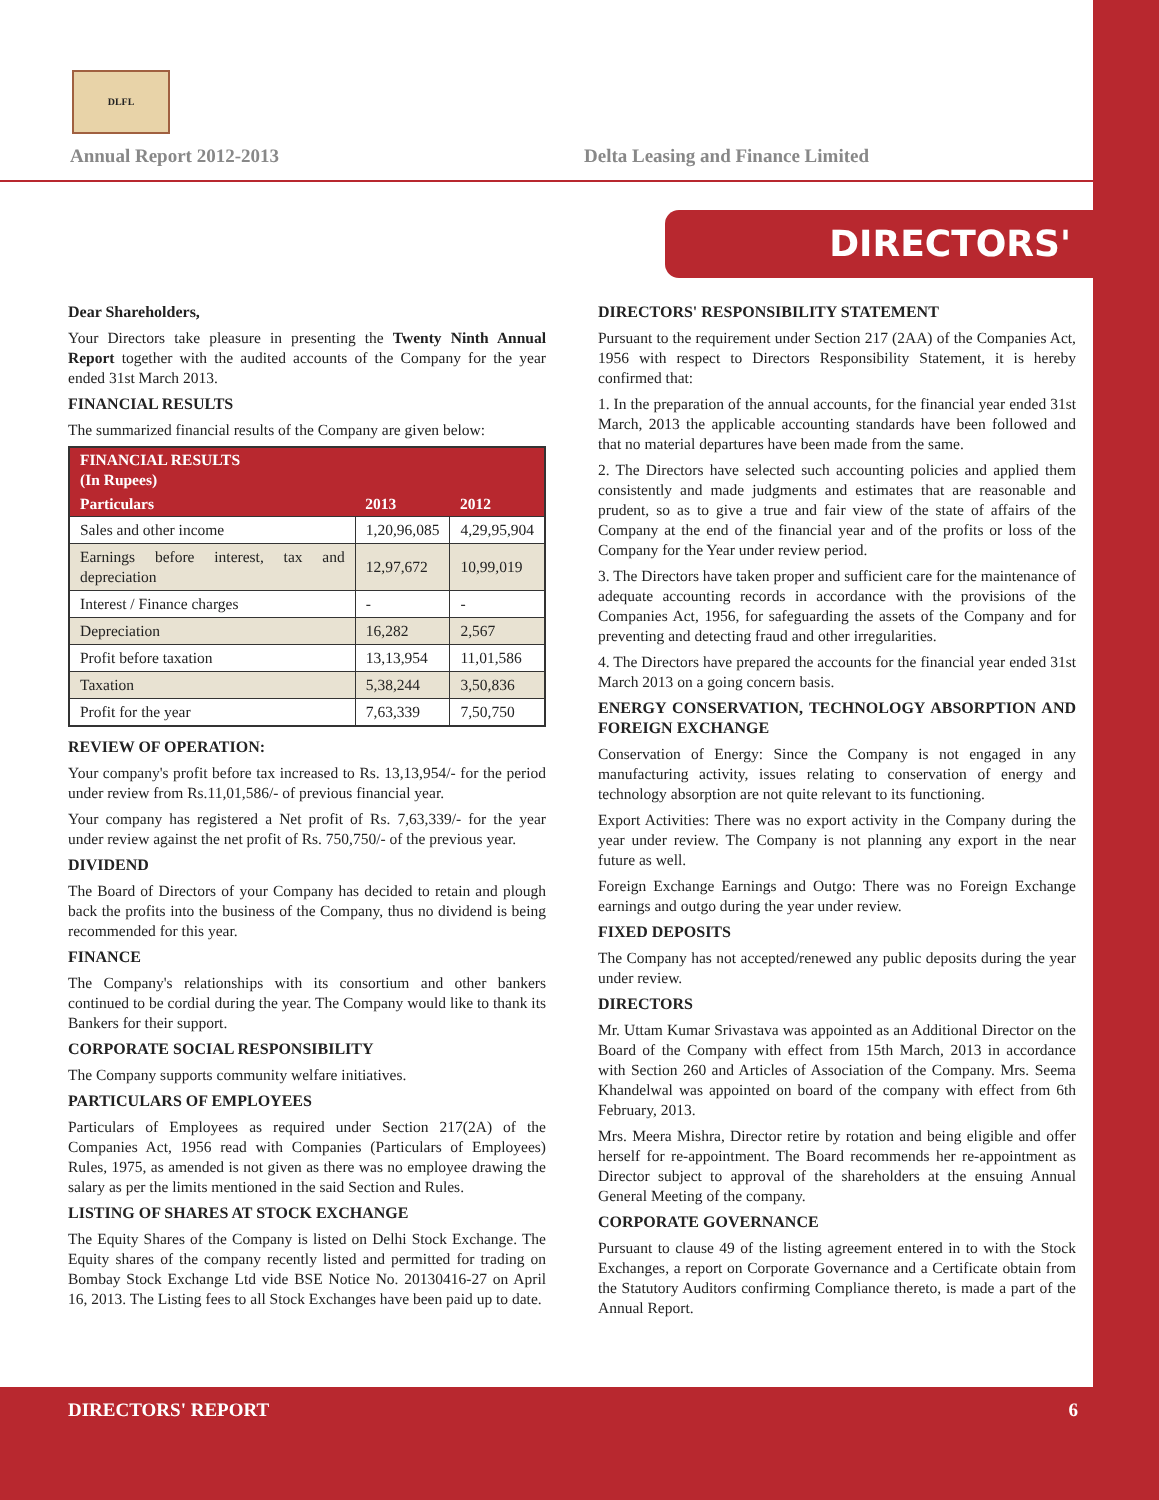DLFL
Annual Report 2012-2013
Delta Leasing and Finance Limited
DIRECTORS' REPORT
Dear Shareholders,
Your Directors take pleasure in presenting the Twenty Ninth Annual Report together with the audited accounts of the Company for the year ended 31st March 2013.
FINANCIAL RESULTS
The summarized financial results of the Company are given below:
| FINANCIAL RESULTS (In Rupees) | | |
| --- | --- | --- |
| Particulars | 2013 | 2012 |
| Sales and other income | 1,20,96,085 | 4,29,95,904 |
| Earnings before interest, tax and depreciation | 12,97,672 | 10,99,019 |
| Interest / Finance charges | - | - |
| Depreciation | 16,282 | 2,567 |
| Profit before taxation | 13,13,954 | 11,01,586 |
| Taxation | 5,38,244 | 3,50,836 |
| Profit for the year | 7,63,339 | 7,50,750 |
REVIEW OF OPERATION:
Your company's profit before tax increased to Rs. 13,13,954/- for the period under review from Rs.11,01,586/- of previous financial year.
Your company has registered a Net profit of Rs. 7,63,339/- for the year under review against the net profit of Rs. 750,750/- of the previous year.
DIVIDEND
The Board of Directors of your Company has decided to retain and plough back the profits into the business of the Company, thus no dividend is being recommended for this year.
FINANCE
The Company's relationships with its consortium and other bankers continued to be cordial during the year. The Company would like to thank its Bankers for their support.
CORPORATE SOCIAL RESPONSIBILITY
The Company supports community welfare initiatives.
PARTICULARS OF EMPLOYEES
Particulars of Employees as required under Section 217(2A) of the Companies Act, 1956 read with Companies (Particulars of Employees) Rules, 1975, as amended is not given as there was no employee drawing the salary as per the limits mentioned in the said Section and Rules.
LISTING OF SHARES AT STOCK EXCHANGE
The Equity Shares of the Company is listed on Delhi Stock Exchange. The Equity shares of the company recently listed and permitted for trading on Bombay Stock Exchange Ltd vide BSE Notice No. 20130416-27 on April 16, 2013. The Listing fees to all Stock Exchanges have been paid up to date.
DIRECTORS' RESPONSIBILITY STATEMENT
Pursuant to the requirement under Section 217 (2AA) of the Companies Act, 1956 with respect to Directors Responsibility Statement, it is hereby confirmed that:
1. In the preparation of the annual accounts, for the financial year ended 31st March, 2013 the applicable accounting standards have been followed and that no material departures have been made from the same.
2. The Directors have selected such accounting policies and applied them consistently and made judgments and estimates that are reasonable and prudent, so as to give a true and fair view of the state of affairs of the Company at the end of the financial year and of the profits or loss of the Company for the Year under review period.
3. The Directors have taken proper and sufficient care for the maintenance of adequate accounting records in accordance with the provisions of the Companies Act, 1956, for safeguarding the assets of the Company and for preventing and detecting fraud and other irregularities.
4. The Directors have prepared the accounts for the financial year ended 31st March 2013 on a going concern basis.
ENERGY CONSERVATION, TECHNOLOGY ABSORPTION AND FOREIGN EXCHANGE
Conservation of Energy: Since the Company is not engaged in any manufacturing activity, issues relating to conservation of energy and technology absorption are not quite relevant to its functioning.
Export Activities: There was no export activity in the Company during the year under review. The Company is not planning any export in the near future as well.
Foreign Exchange Earnings and Outgo: There was no Foreign Exchange earnings and outgo during the year under review.
FIXED DEPOSITS
The Company has not accepted/renewed any public deposits during the year under review.
DIRECTORS
Mr. Uttam Kumar Srivastava was appointed as an Additional Director on the Board of the Company with effect from 15th March, 2013 in accordance with Section 260 and Articles of Association of the Company. Mrs. Seema Khandelwal was appointed on board of the company with effect from 6th February, 2013.
Mrs. Meera Mishra, Director retire by rotation and being eligible and offer herself for re-appointment. The Board recommends her re-appointment as Director subject to approval of the shareholders at the ensuing Annual General Meeting of the company.
CORPORATE GOVERNANCE
Pursuant to clause 49 of the listing agreement entered in to with the Stock Exchanges, a report on Corporate Governance and a Certificate obtain from the Statutory Auditors confirming Compliance thereto, is made a part of the Annual Report.
DIRECTORS' REPORT 6